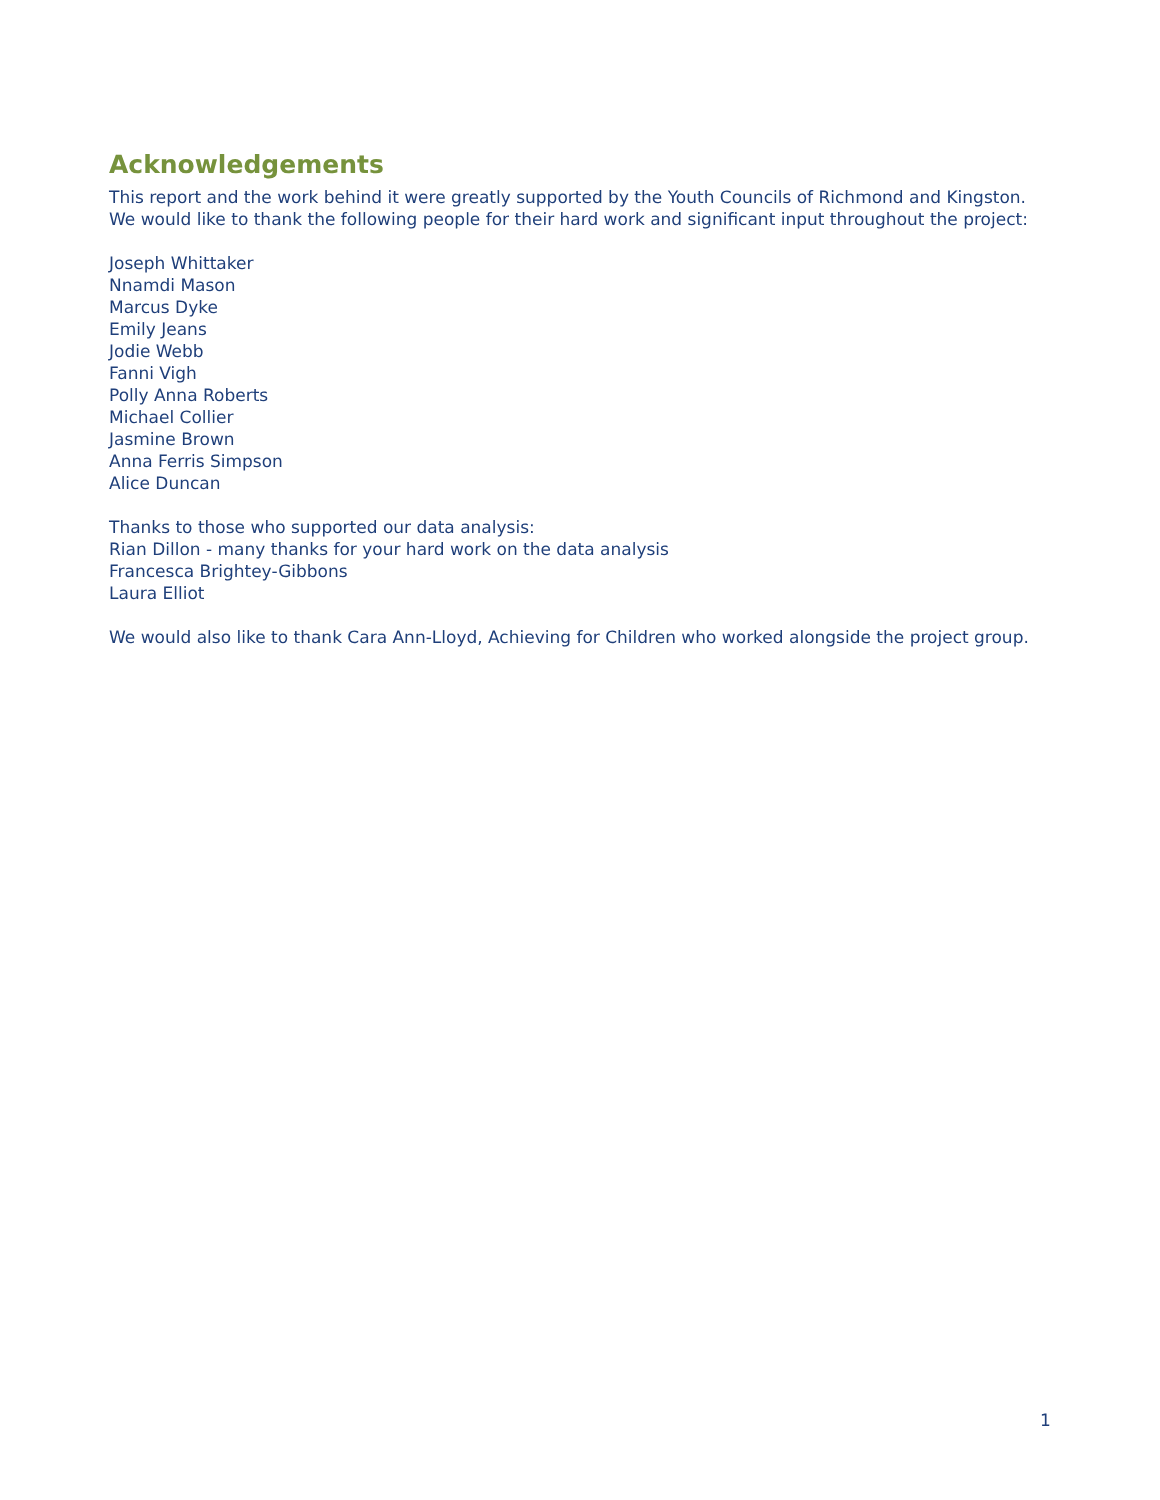Acknowledgements
This report and the work behind it were greatly supported by the Youth Councils of Richmond and Kingston.
We would like to thank the following people for their hard work and significant input throughout the project:
Joseph Whittaker
Nnamdi Mason
Marcus Dyke
Emily Jeans
Jodie Webb
Fanni Vigh
Polly Anna Roberts
Michael Collier
Jasmine Brown
Anna Ferris Simpson
Alice Duncan
Thanks to those who supported our data analysis:
Rian Dillon - many thanks for your hard work on the data analysis
Francesca Brightey-Gibbons
Laura Elliot
We would also like to thank Cara Ann-Lloyd, Achieving for Children who worked alongside the project group.
1